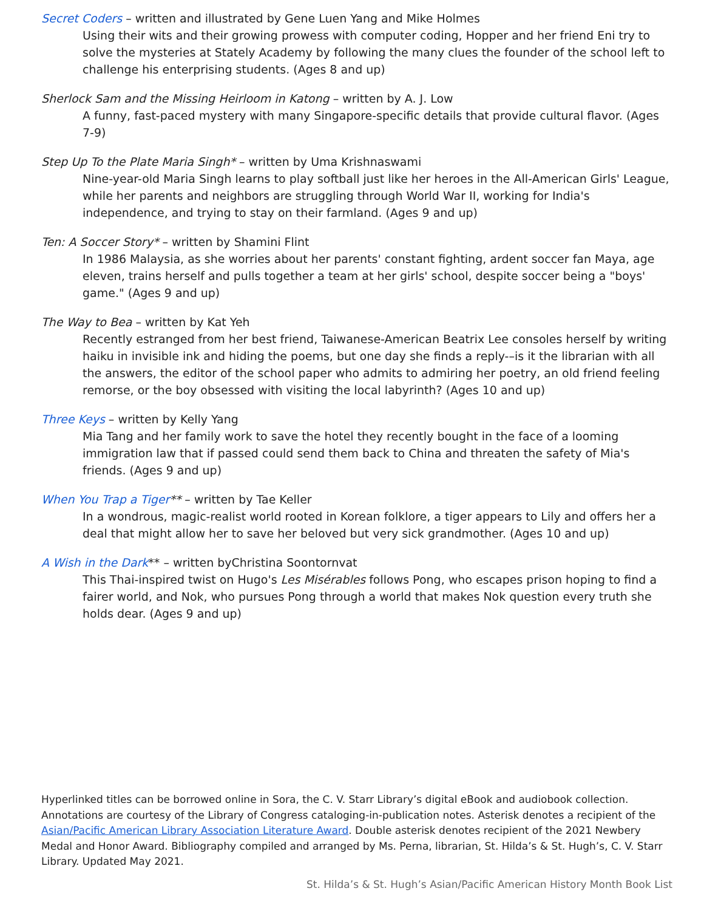Secret Coders – written and illustrated by Gene Luen Yang and Mike Holmes
Using their wits and their growing prowess with computer coding, Hopper and her friend Eni try to solve the mysteries at Stately Academy by following the many clues the founder of the school left to challenge his enterprising students. (Ages 8 and up)
Sherlock Sam and the Missing Heirloom in Katong – written by A. J. Low
A funny, fast-paced mystery with many Singapore-specific details that provide cultural flavor. (Ages 7-9)
Step Up To the Plate Maria Singh* – written by Uma Krishnaswami
Nine-year-old Maria Singh learns to play softball just like her heroes in the All-American Girls' League, while her parents and neighbors are struggling through World War II, working for India's independence, and trying to stay on their farmland. (Ages 9 and up)
Ten: A Soccer Story* – written by Shamini Flint
In 1986 Malaysia, as she worries about her parents' constant fighting, ardent soccer fan Maya, age eleven, trains herself and pulls together a team at her girls' school, despite soccer being a "boys' game." (Ages 9 and up)
The Way to Bea – written by Kat Yeh
Recently estranged from her best friend, Taiwanese-American Beatrix Lee consoles herself by writing haiku in invisible ink and hiding the poems, but one day she finds a reply-–is it the librarian with all the answers, the editor of the school paper who admits to admiring her poetry, an old friend feeling remorse, or the boy obsessed with visiting the local labyrinth? (Ages 10 and up)
Three Keys – written by Kelly Yang
Mia Tang and her family work to save the hotel they recently bought in the face of a looming immigration law that if passed could send them back to China and threaten the safety of Mia's friends. (Ages 9 and up)
When You Trap a Tiger** – written by Tae Keller
In a wondrous, magic-realist world rooted in Korean folklore, a tiger appears to Lily and offers her a deal that might allow her to save her beloved but very sick grandmother. (Ages 10 and up)
A Wish in the Dark** – written byChristina Soontornvat
This Thai-inspired twist on Hugo's Les Misérables follows Pong, who escapes prison hoping to find a fairer world, and Nok, who pursues Pong through a world that makes Nok question every truth she holds dear. (Ages 9 and up)
Hyperlinked titles can be borrowed online in Sora, the C. V. Starr Library’s digital eBook and audiobook collection. Annotations are courtesy of the Library of Congress cataloging-in-publication notes. Asterisk denotes a recipient of the Asian/Pacific American Library Association Literature Award. Double asterisk denotes recipient of the 2021 Newbery Medal and Honor Award. Bibliography compiled and arranged by Ms. Perna, librarian, St. Hilda’s & St. Hugh’s, C. V. Starr Library. Updated May 2021.
St. Hilda’s & St. Hugh’s Asian/Pacific American History Month Book List